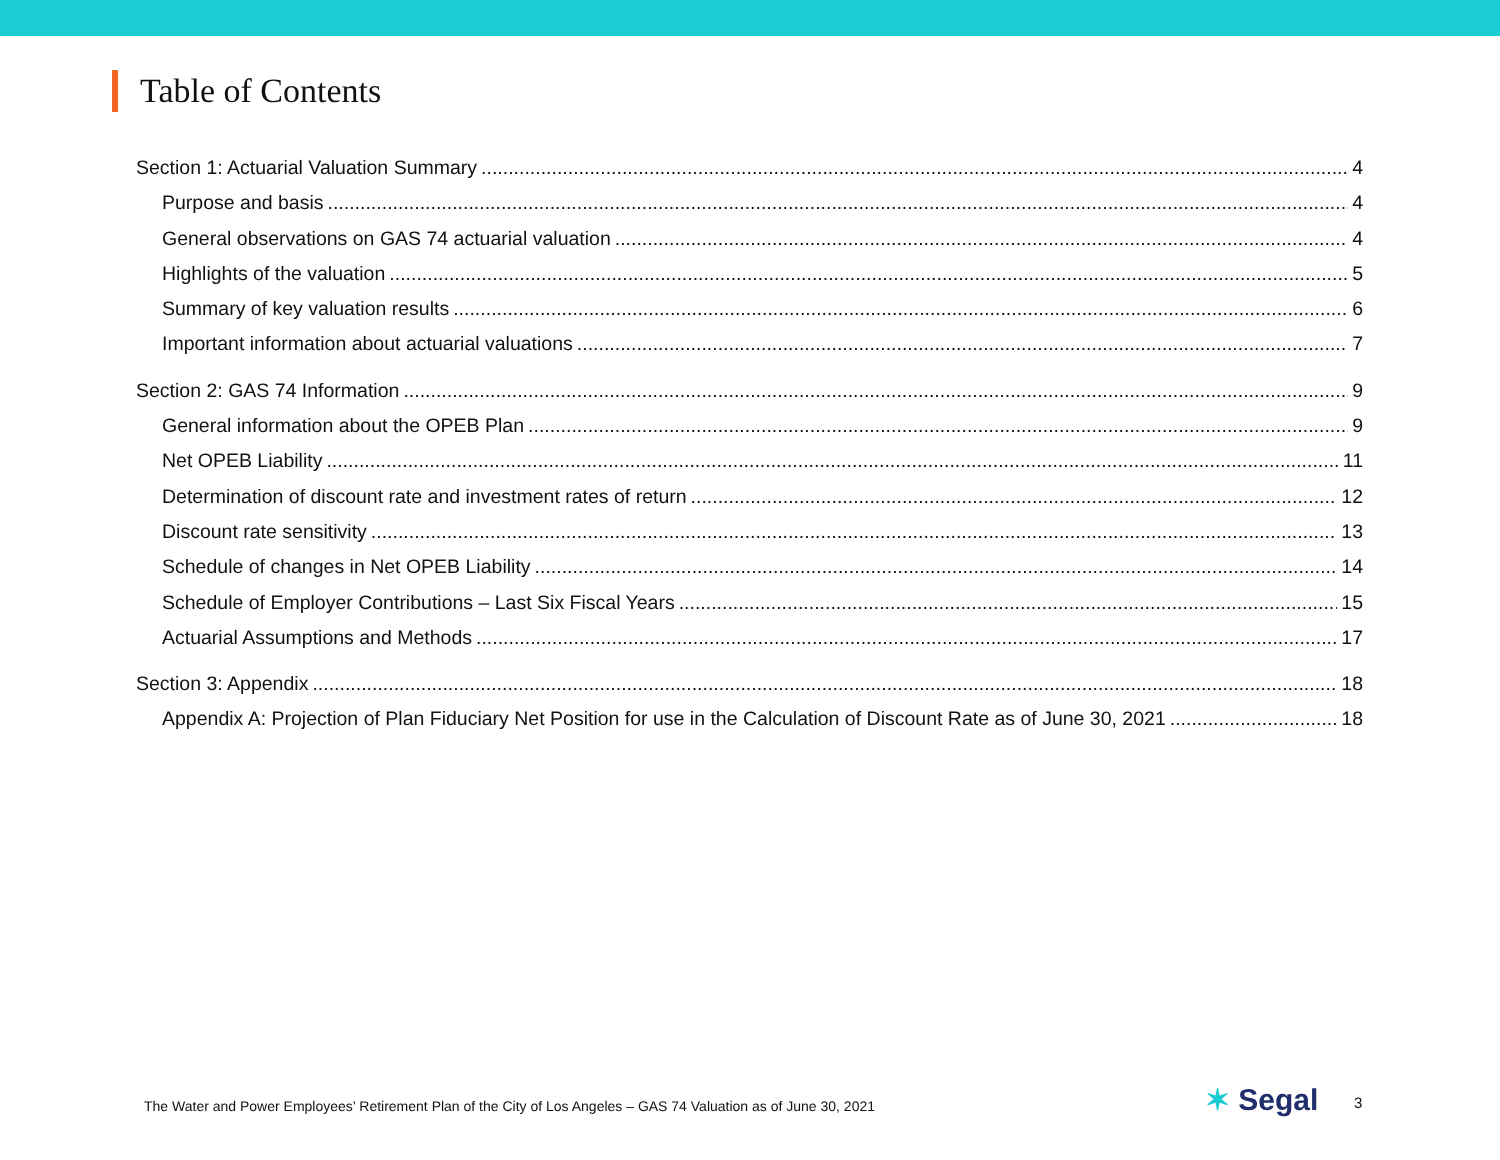Table of Contents
Section 1: Actuarial Valuation Summary 4
Purpose and basis 4
General observations on GAS 74 actuarial valuation 4
Highlights of the valuation 5
Summary of key valuation results 6
Important information about actuarial valuations 7
Section 2: GAS 74 Information 9
General information about the OPEB Plan 9
Net OPEB Liability 11
Determination of discount rate and investment rates of return 12
Discount rate sensitivity 13
Schedule of changes in Net OPEB Liability 14
Schedule of Employer Contributions – Last Six Fiscal Years 15
Actuarial Assumptions and Methods 17
Section 3: Appendix 18
Appendix A: Projection of Plan Fiduciary Net Position for use in the Calculation of Discount Rate as of June 30, 2021 18
The Water and Power Employees’ Retirement Plan of the City of Los Angeles – GAS 74 Valuation as of June 30, 2021
✶ Segal 3